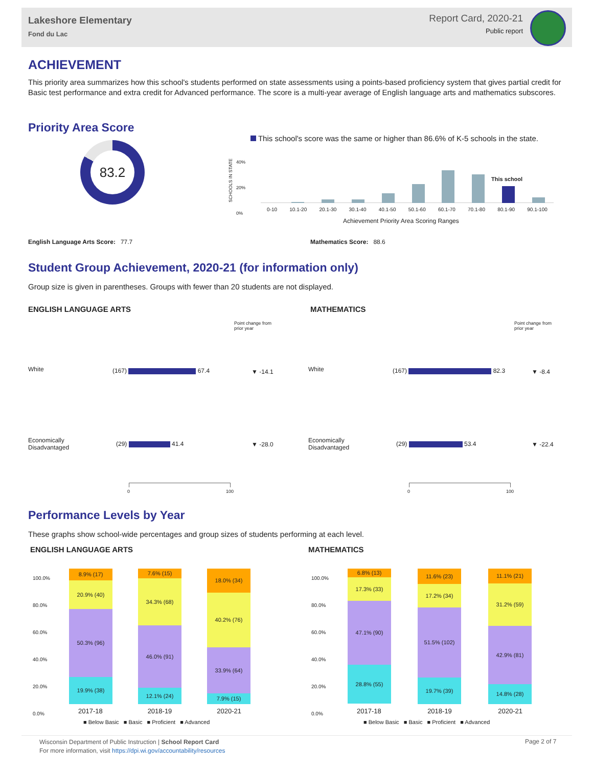Lakeshore Elementary
Fond du Lac
Report Card, 2020-21
Public report
ACHIEVEMENT
This priority area summarizes how this school's students performed on state assessments using a points-based proficiency system that gives partial credit for Basic test performance and extra credit for Advanced performance. The score is a multi-year average of English language arts and mathematics subscores.
Priority Area Score
83.2
This school's score was the same or higher than 86.6% of K-5 schools in the state.
SCHOOLS IN STATE
40%
20%
0%
This school
0-10 10.1-20 20.1-30 30.1-40 40.1-50 50.1-60 60.1-70 70.1-80 80.1-90 90.1-100
Achievement Priority Area Scoring Ranges
English Language Arts Score: 77.7
Mathematics Score: 88.6
Student Group Achievement, 2020-21 (for information only)
Group size is given in parentheses. Groups with fewer than 20 students are not displayed.
ENGLISH LANGUAGE ARTS
Point change from
prior year
White (167) 67.4 ▼ -14.1
Economically
Disadvantaged
(29) 41.4 ▼ -28.0
0 100
MATHEMATICS
Point change from
prior year
White (167) 82.3 ▼ -8.4
Economically
Disadvantaged
(29) 53.4 ▼ -22.4
0 100
Performance Levels by Year
These graphs show school-wide percentages and group sizes of students performing at each level.
ENGLISH LANGUAGE ARTS MATHEMATICS
100.0%
80.0%
60.0%
40.0%
20.0%
0.0%
100.0%
80.0%
60.0%
40.0%
20.0%
0.0%
8.9% (17)
20.9% (40)
50.3% (96)
19.9% (38)
7.6% (15)
34.3% (68)
46.0% (91)
12.1% (24)
18.0% (34)
40.2% (76)
33.9% (64)
7.9% (15)
2017-18 2018-19 2020-21
■ Below Basic ■ Basic ■ Proficient ■ Advanced
6.8% (13)
17.3% (33)
47.1% (90)
28.8% (55)
11.6% (23)
17.2% (34)
51.5% (102)
19.7% (39)
11.1% (21)
31.2% (59)
42.9% (81)
14.8% (28)
2017-18 2018-19 2020-21
■ Below Basic ■ Basic ■ Proficient ■ Advanced
Wisconsin Department of Public Instruction | School Report Card
For more information, visit https://dpi.wi.gov/accountability/resources
Page 2 of 7